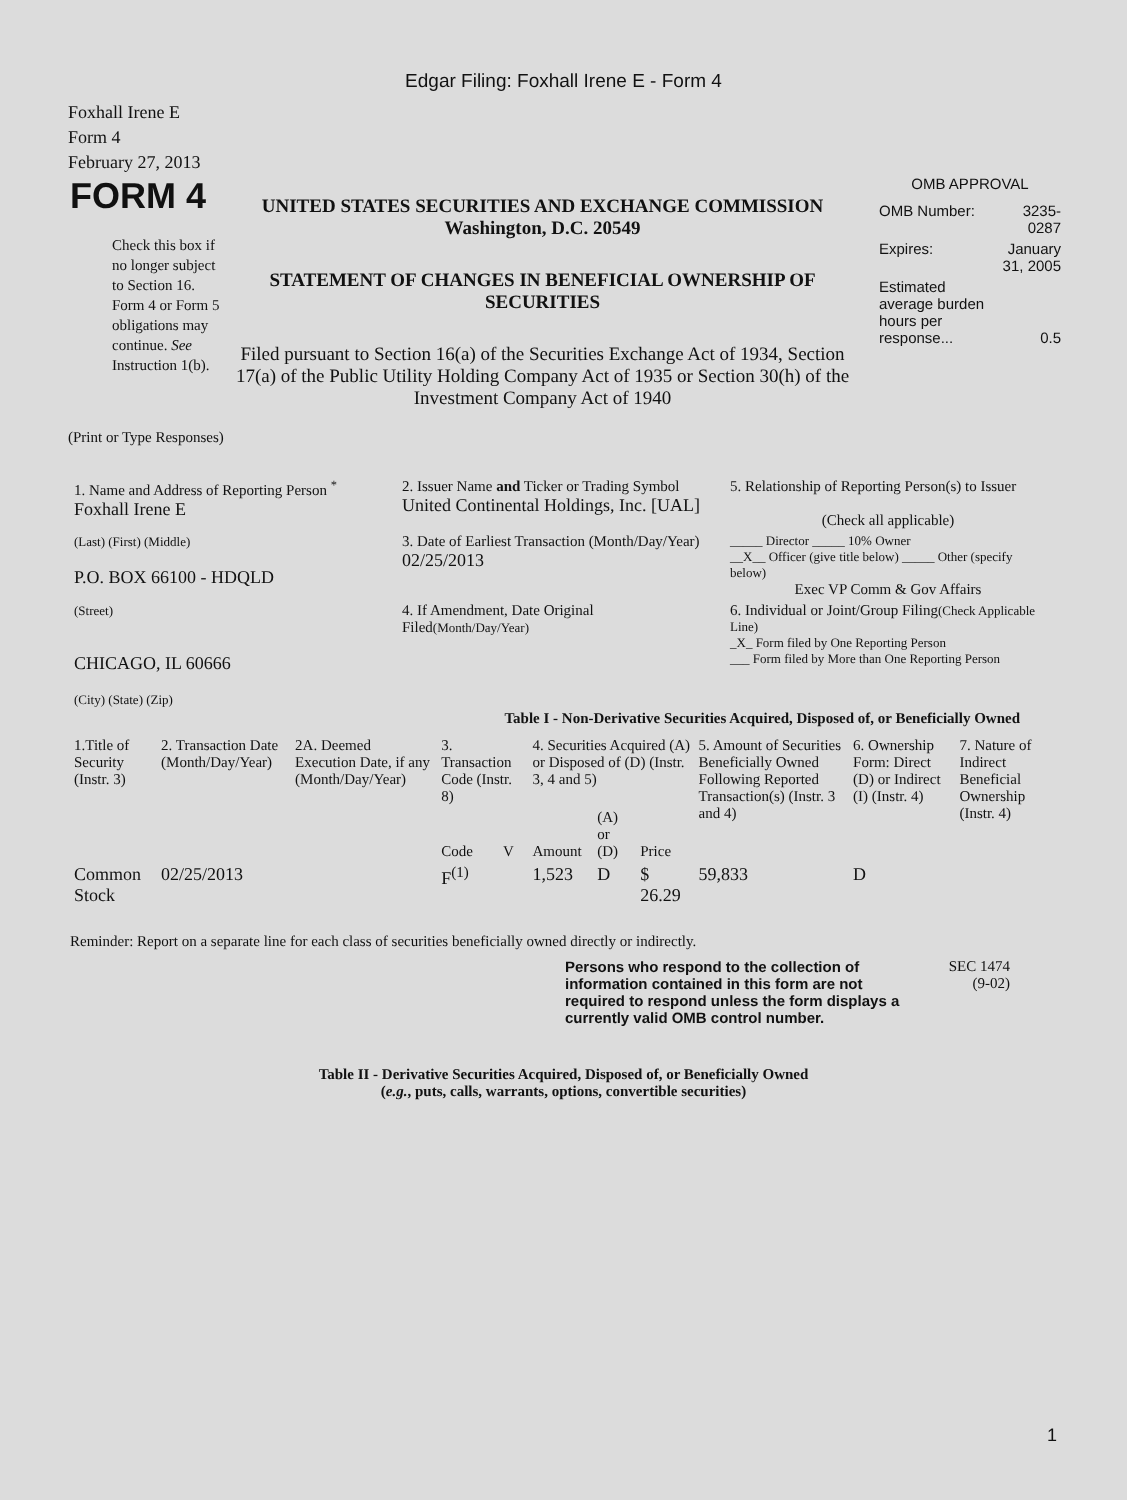Edgar Filing: Foxhall Irene E - Form 4
Foxhall Irene E
Form 4
February 27, 2013
FORM 4
Check this box if no longer subject to Section 16. Form 4 or Form 5 obligations may continue. See Instruction 1(b).
UNITED STATES SECURITIES AND EXCHANGE COMMISSION
Washington, D.C. 20549
STATEMENT OF CHANGES IN BENEFICIAL OWNERSHIP OF SECURITIES
Filed pursuant to Section 16(a) of the Securities Exchange Act of 1934, Section 17(a) of the Public Utility Holding Company Act of 1935 or Section 30(h) of the Investment Company Act of 1940
OMB APPROVAL
| OMB Number: | 3235-0287 |
| Expires: | January 31, 2005 |
| Estimated average burden hours per response... | 0.5 |
(Print or Type Responses)
| 1. Name and Address of Reporting Person <sup>*</sup> Foxhall Irene E | 2. Issuer Name and Ticker or Trading Symbol United Continental Holdings, Inc. [UAL] | 5. Relationship of Reporting Person(s) to Issuer (Check all applicable) |
| (Last) (First) (Middle) P.O. BOX 66100 - HDQLD | 3. Date of Earliest Transaction (Month/Day/Year) 02/25/2013 | _____ Director _____ 10% Owner __X__ Officer (give title below) _____ Other (specify below) Exec VP Comm & Gov Affairs |
| (Street) CHICAGO, IL 60666 (City) (State) (Zip) | 4. If Amendment, Date Original Filed (Month/Day/Year) | 6. Individual or Joint/Group Filing (Check Applicable Line) _X_ Form filed by One Reporting Person ___ Form filed by More than One Reporting Person |
Table I - Non-Derivative Securities Acquired, Disposed of, or Beneficially Owned
| 1.Title of Security (Instr. 3) | 2. Transaction Date (Month/Day/Year) | 2A. Deemed Execution Date, if any (Month/Day/Year) | 3. Transaction Code (Instr. 8) | | 4. Securities Acquired (A) or Disposed of (D) (Instr. 3, 4 and 5) | | | 5. Amount of Securities Beneficially Owned Following Reported Transaction(s) (Instr. 3 and 4) | 6. Ownership Form: Direct (D) or Indirect (I) (Instr. 4) | 7. Nature of Indirect Beneficial Ownership (Instr. 4) |
| --- | --- | --- | --- | --- | --- | --- | --- | --- | --- | --- |
| | | | Code | V | Amount | (A) or (D) | Price | | | |
| Common Stock | 02/25/2013 | | F<sup>(1)</sup> | | 1,523 | D | $ 26.29 | 59,833 | D | |
Reminder: Report on a separate line for each class of securities beneficially owned directly or indirectly.
Persons who respond to the collection of information contained in this form are not required to respond unless the form displays a currently valid OMB control number.
SEC 1474
(9-02)
Table II - Derivative Securities Acquired, Disposed of, or Beneficially Owned
(e.g., puts, calls, warrants, options, convertible securities)
1